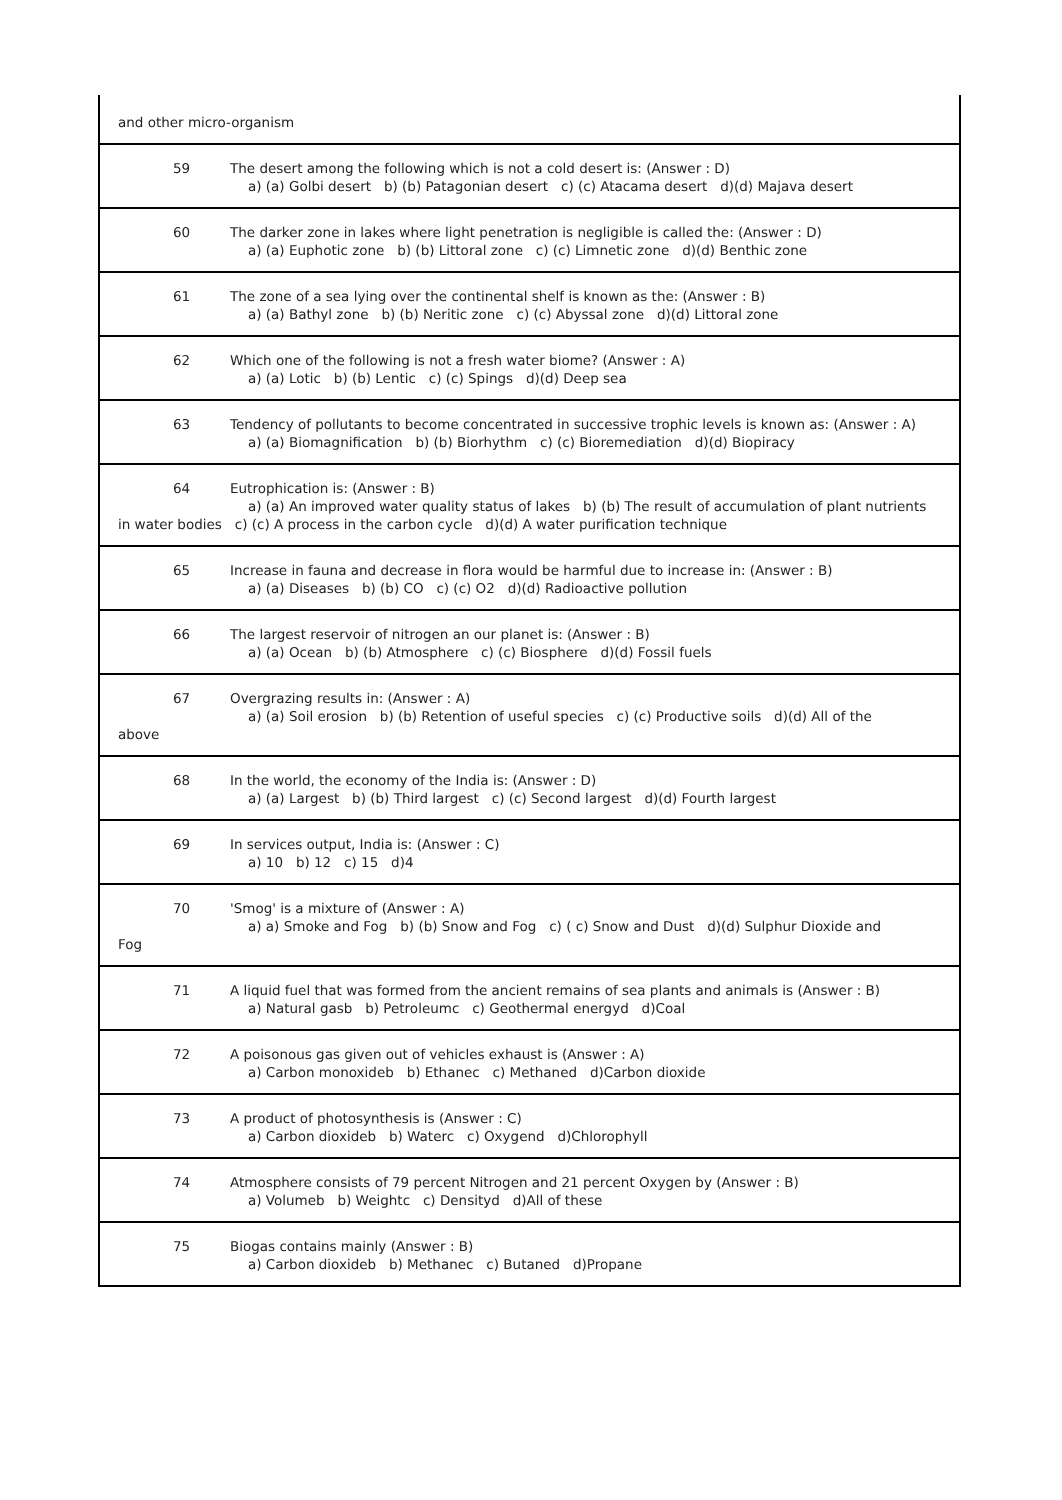| and other micro-organism |
| 59 The desert among the following which is not a cold desert is: (Answer : D) a) (a) Golbi desert b) (b) Patagonian desert c) (c) Atacama desert d)(d) Majava desert |
| 60 The darker zone in lakes where light penetration is negligible is called the: (Answer : D) a) (a) Euphotic zone b) (b) Littoral zone c) (c) Limnetic zone d)(d) Benthic zone |
| 61 The zone of a sea lying over the continental shelf is known as the: (Answer : B) a) (a) Bathyl zone b) (b) Neritic zone c) (c) Abyssal zone d)(d) Littoral zone |
| 62 Which one of the following is not a fresh water biome? (Answer : A) a) (a) Lotic b) (b) Lentic c) (c) Spings d)(d) Deep sea |
| 63 Tendency of pollutants to become concentrated in successive trophic levels is known as: (Answer : A) a) (a) Biomagnification b) (b) Biorhythm c) (c) Bioremediation d)(d) Biopiracy |
| 64 Eutrophication is: (Answer : B) a) (a) An improved water quality status of lakes b) (b) The result of accumulation of plant nutrients in water bodies c) (c) A process in the carbon cycle d)(d) A water purification technique |
| 65 Increase in fauna and decrease in flora would be harmful due to increase in: (Answer : B) a) (a) Diseases b) (b) CO c) (c) O2 d)(d) Radioactive pollution |
| 66 The largest reservoir of nitrogen an our planet is: (Answer : B) a) (a) Ocean b) (b) Atmosphere c) (c) Biosphere d)(d) Fossil fuels |
| 67 Overgrazing results in: (Answer : A) a) (a) Soil erosion b) (b) Retention of useful species c) (c) Productive soils d)(d) All of the above |
| 68 In the world, the economy of the India is: (Answer : D) a) (a) Largest b) (b) Third largest c) (c) Second largest d)(d) Fourth largest |
| 69 In services output, India is: (Answer : C) a) 10 b) 12 c) 15 d)4 |
| 70 'Smog' is a mixture of (Answer : A) a) a) Smoke and Fog b) (b) Snow and Fog c) ( c) Snow and Dust d)(d) Sulphur Dioxide and Fog |
| 71 A liquid fuel that was formed from the ancient remains of sea plants and animals is (Answer : B) a) Natural gasb b) Petroleumc c) Geothermal energyd d)Coal |
| 72 A poisonous gas given out of vehicles exhaust is (Answer : A) a) Carbon monoxideb b) Ethanec c) Methaned d)Carbon dioxide |
| 73 A product of photosynthesis is (Answer : C) a) Carbon dioxideb b) Waterc c) Oxygend d)Chlorophyll |
| 74 Atmosphere consists of 79 percent Nitrogen and 21 percent Oxygen by (Answer : B) a) Volumeb b) Weightc c) Densityd d)All of these |
| 75 Biogas contains mainly (Answer : B) a) Carbon dioxideb b) Methanec c) Butaned d)Propane |